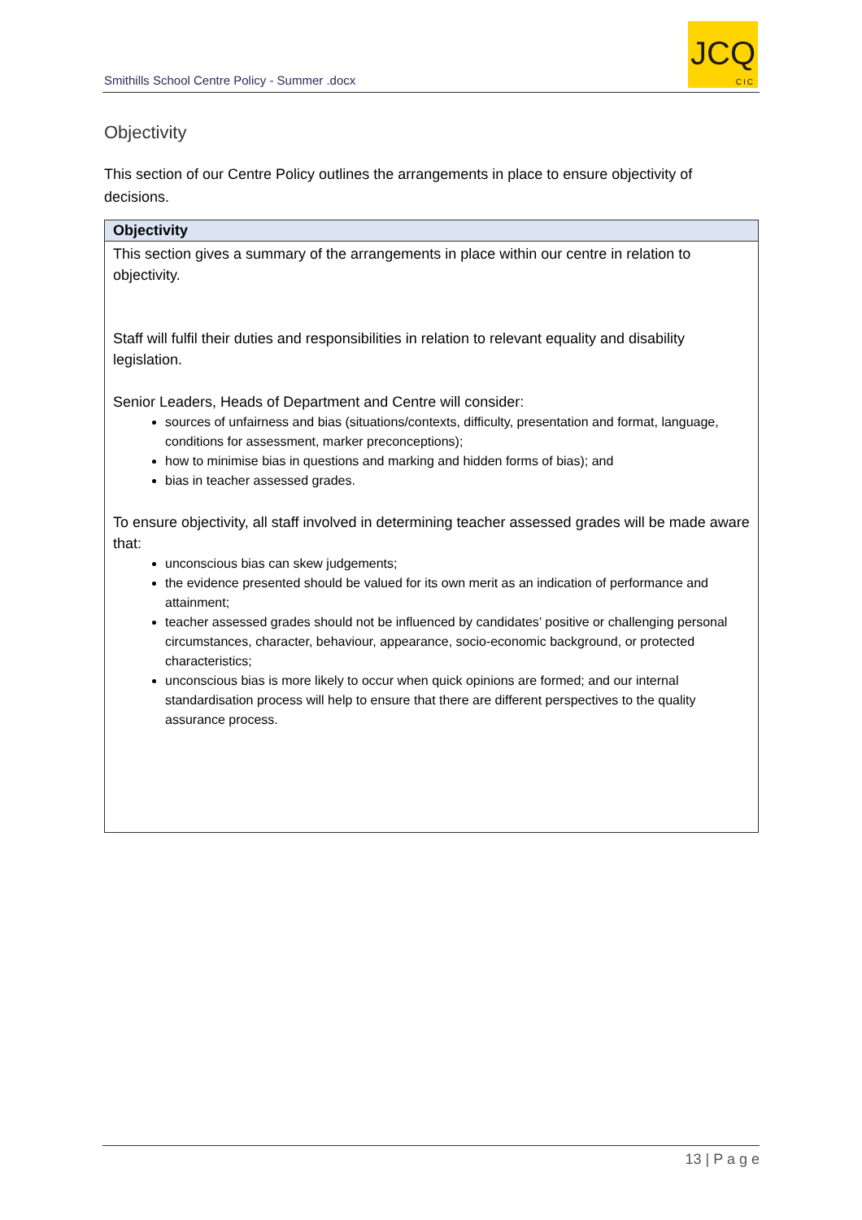Smithills School Centre Policy - Summer .docx
JCQ
CIC
Objectivity
This section of our Centre Policy outlines the arrangements in place to ensure objectivity of decisions.
Objectivity
This section gives a summary of the arrangements in place within our centre in relation to objectivity.
Staff will fulfil their duties and responsibilities in relation to relevant equality and disability legislation.
Senior Leaders, Heads of Department and Centre will consider:
sources of unfairness and bias (situations/contexts, difficulty, presentation and format, language, conditions for assessment, marker preconceptions);
how to minimise bias in questions and marking and hidden forms of bias); and
bias in teacher assessed grades.
To ensure objectivity, all staff involved in determining teacher assessed grades will be made aware that:
unconscious bias can skew judgements;
the evidence presented should be valued for its own merit as an indication of performance and attainment;
teacher assessed grades should not be influenced by candidates’ positive or challenging personal circumstances, character, behaviour, appearance, socio-economic background, or protected characteristics;
unconscious bias is more likely to occur when quick opinions are formed; and our internal standardisation process will help to ensure that there are different perspectives to the quality assurance process.
13 | P a g e